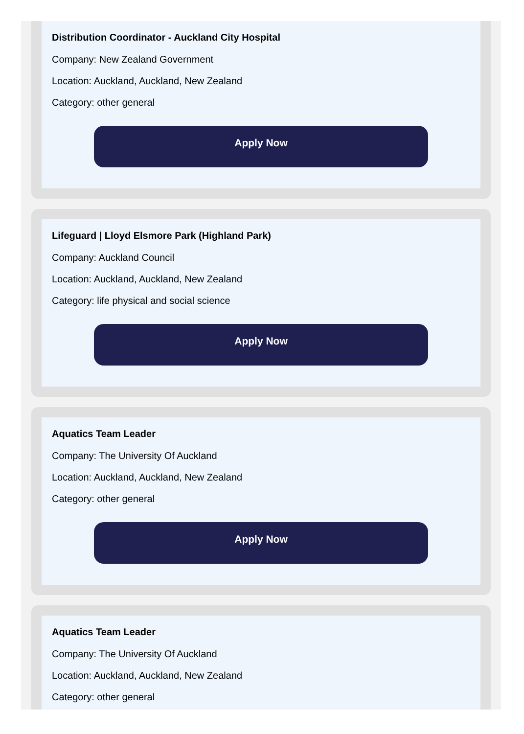Distribution Coordinator - Auckland City Hospital
Company: New Zealand Government
Location: Auckland, Auckland, New Zealand
Category: other general
Apply Now
Lifeguard | Lloyd Elsmore Park (Highland Park)
Company: Auckland Council
Location: Auckland, Auckland, New Zealand
Category: life physical and social science
Apply Now
Aquatics Team Leader
Company: The University Of Auckland
Location: Auckland, Auckland, New Zealand
Category: other general
Apply Now
Aquatics Team Leader
Company: The University Of Auckland
Location: Auckland, Auckland, New Zealand
Category: other general